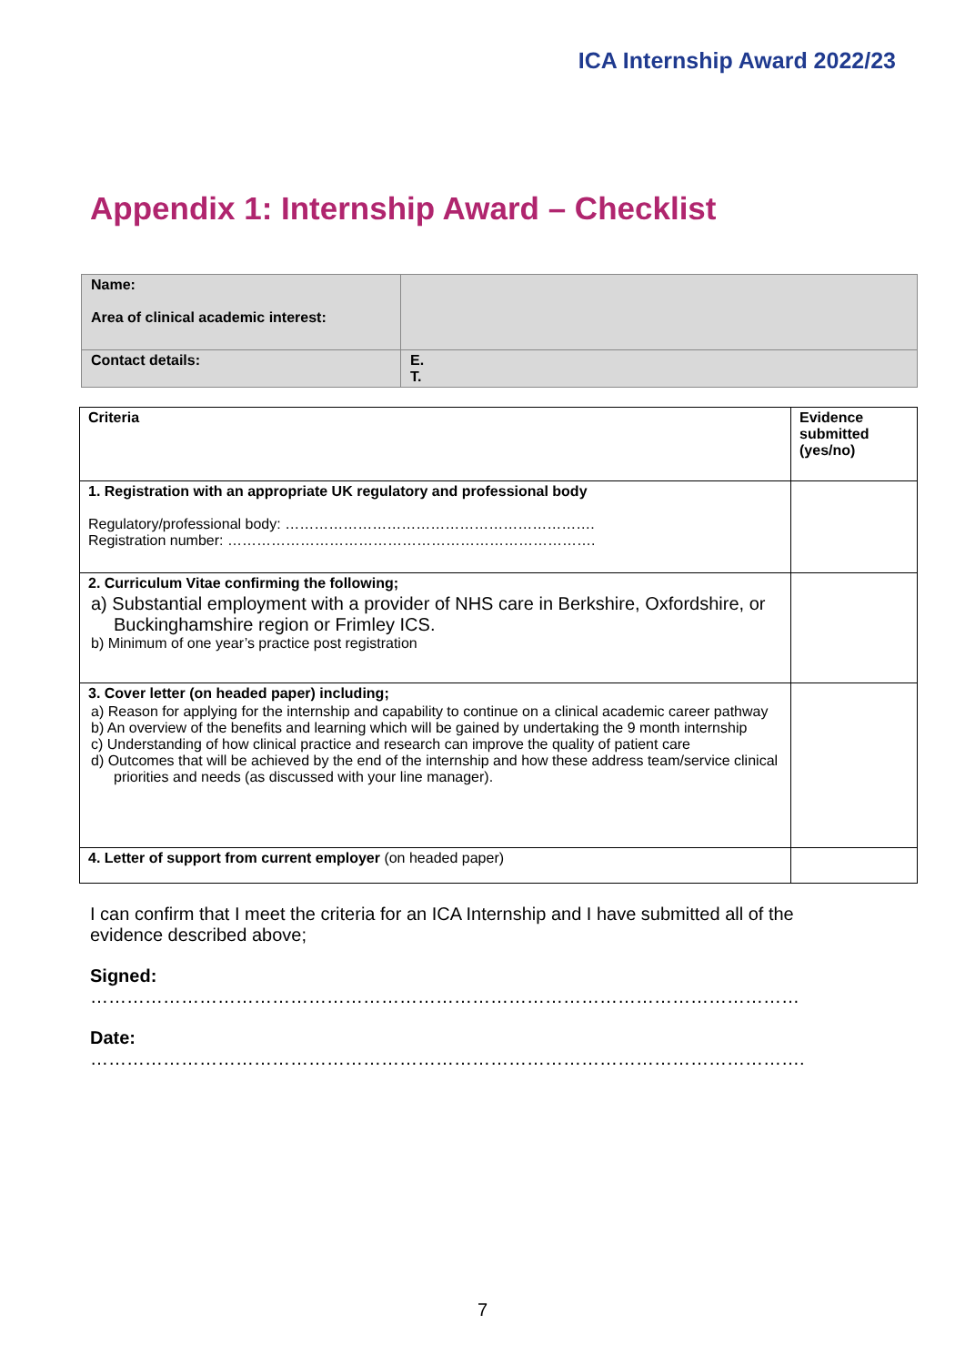ICA Internship Award 2022/23
Appendix 1: Internship Award – Checklist
| Name: Area of clinical academic interest: | |
| Contact details: | E. T. |
| Criteria | Evidence submitted (yes/no) |
| --- | --- |
| 1. Registration with an appropriate UK regulatory and professional body Regulatory/professional body: ………………………………………………………. Registration number: …………………………………………………………………. | |
| 2. Curriculum Vitae confirming the following; a) Substantial employment with a provider of NHS care in Berkshire, Oxfordshire, or Buckinghamshire region or Frimley ICS. b) Minimum of one year’s practice post registration | |
| 3. Cover letter (on headed paper) including; a) Reason for applying for the internship and capability to continue on a clinical academic career pathway b) An overview of the benefits and learning which will be gained by undertaking the 9 month internship c) Understanding of how clinical practice and research can improve the quality of patient care d) Outcomes that will be achieved by the end of the internship and how these address team/service clinical priorities and needs (as discussed with your line manager). | |
| 4. Letter of support from current employer (on headed paper) | |
I can confirm that I meet the criteria for an ICA Internship and I have submitted all of the evidence described above;
Signed:
………………………………………………………………………………………………………
Date:
……………………………………………………………………………………………………….
7